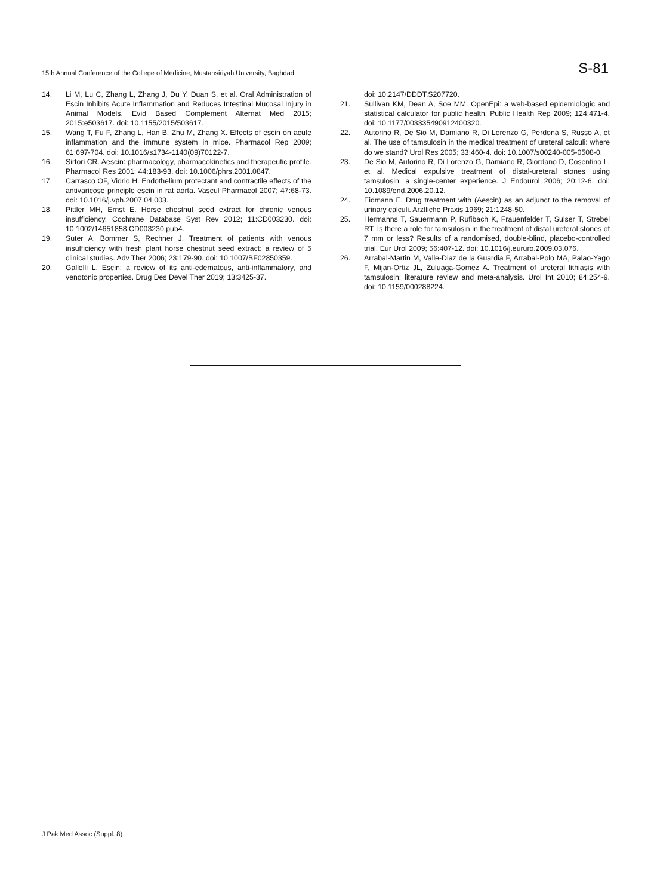15th Annual Conference of the College of Medicine, Mustansiriyah University, Baghdad S-81
14. Li M, Lu C, Zhang L, Zhang J, Du Y, Duan S, et al. Oral Administration of Escin Inhibits Acute Inflammation and Reduces Intestinal Mucosal Injury in Animal Models. Evid Based Complement Alternat Med 2015; 2015:e503617. doi: 10.1155/2015/503617.
15. Wang T, Fu F, Zhang L, Han B, Zhu M, Zhang X. Effects of escin on acute inflammation and the immune system in mice. Pharmacol Rep 2009; 61:697-704. doi: 10.1016/s1734-1140(09)70122-7.
16. Sirtori CR. Aescin: pharmacology, pharmacokinetics and therapeutic profile. Pharmacol Res 2001; 44:183-93. doi: 10.1006/phrs.2001.0847.
17. Carrasco OF, Vidrio H. Endothelium protectant and contractile effects of the antivaricose principle escin in rat aorta. Vascul Pharmacol 2007; 47:68-73. doi: 10.1016/j.vph.2007.04.003.
18. Pittler MH, Ernst E. Horse chestnut seed extract for chronic venous insufficiency. Cochrane Database Syst Rev 2012; 11:CD003230. doi: 10.1002/14651858.CD003230.pub4.
19. Suter A, Bommer S, Rechner J. Treatment of patients with venous insufficiency with fresh plant horse chestnut seed extract: a review of 5 clinical studies. Adv Ther 2006; 23:179-90. doi: 10.1007/BF02850359.
20. Gallelli L. Escin: a review of its anti-edematous, anti-inflammatory, and venotonic properties. Drug Des Devel Ther 2019; 13:3425-37.
doi: 10.2147/DDDT.S207720.
21. Sullivan KM, Dean A, Soe MM. OpenEpi: a web-based epidemiologic and statistical calculator for public health. Public Health Rep 2009; 124:471-4. doi: 10.1177/003335490912400320.
22. Autorino R, De Sio M, Damiano R, Di Lorenzo G, Perdonà S, Russo A, et al. The use of tamsulosin in the medical treatment of ureteral calculi: where do we stand? Urol Res 2005; 33:460-4. doi: 10.1007/s00240-005-0508-0.
23. De Sio M, Autorino R, Di Lorenzo G, Damiano R, Giordano D, Cosentino L, et al. Medical expulsive treatment of distal-ureteral stones using tamsulosin: a single-center experience. J Endourol 2006; 20:12-6. doi: 10.1089/end.2006.20.12.
24. Eidmann E. Drug treatment with (Aescin) as an adjunct to the removal of urinary calculi. Arztliche Praxis 1969; 21:1248-50.
25. Hermanns T, Sauermann P, Rufibach K, Frauenfelder T, Sulser T, Strebel RT. Is there a role for tamsulosin in the treatment of distal ureteral stones of 7 mm or less? Results of a randomised, double-blind, placebo-controlled trial. Eur Urol 2009; 56:407-12. doi: 10.1016/j.eururo.2009.03.076.
26. Arrabal-Martin M, Valle-Diaz de la Guardia F, Arrabal-Polo MA, Palao-Yago F, Mijan-Ortiz JL, Zuluaga-Gomez A. Treatment of ureteral lithiasis with tamsulosin: literature review and meta-analysis. Urol Int 2010; 84:254-9. doi: 10.1159/000288224.
J Pak Med Assoc (Suppl. 8)